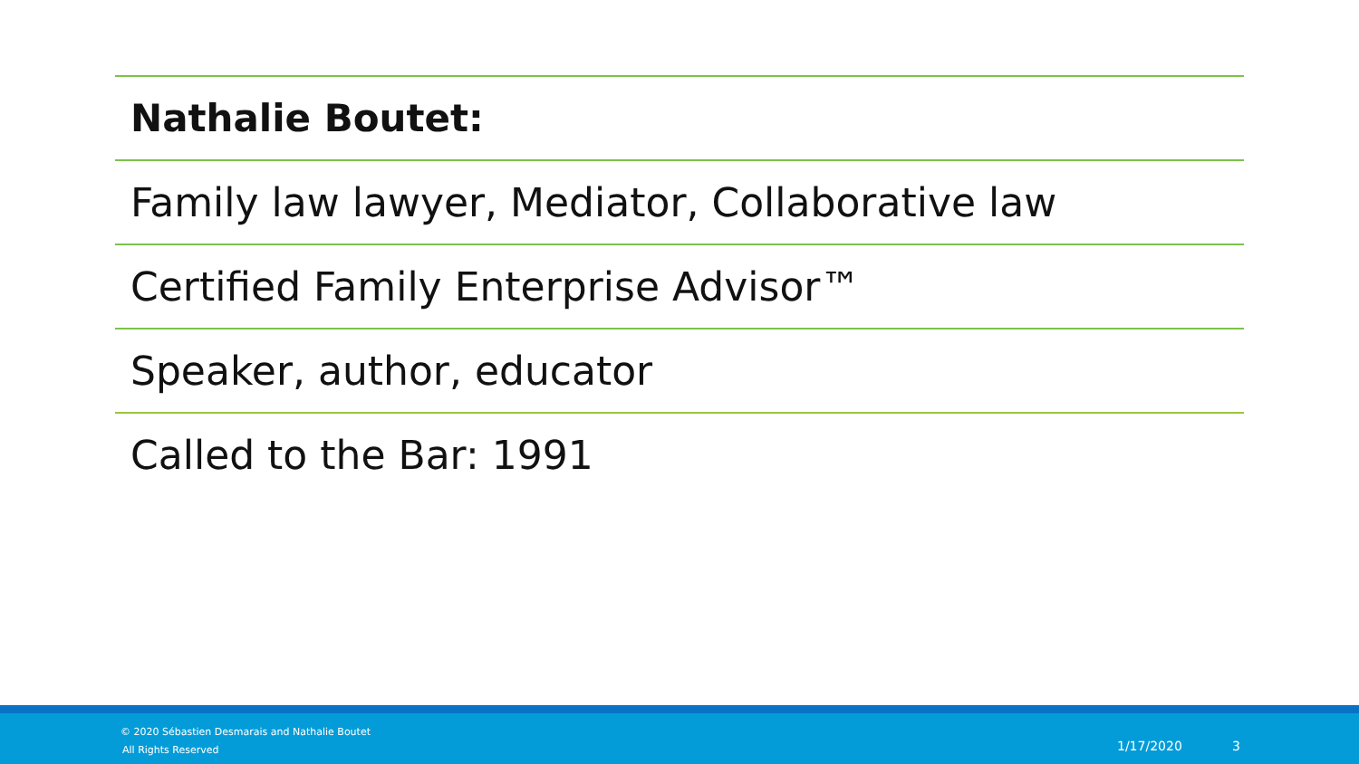Nathalie Boutet:
Family law lawyer, Mediator, Collaborative law
Certified Family Enterprise Advisor™
Speaker, author, educator
Called to the Bar: 1991
© 2020 Sébastien Desmarais and Nathalie Boutet
All Rights Reserved 1/17/2020 3